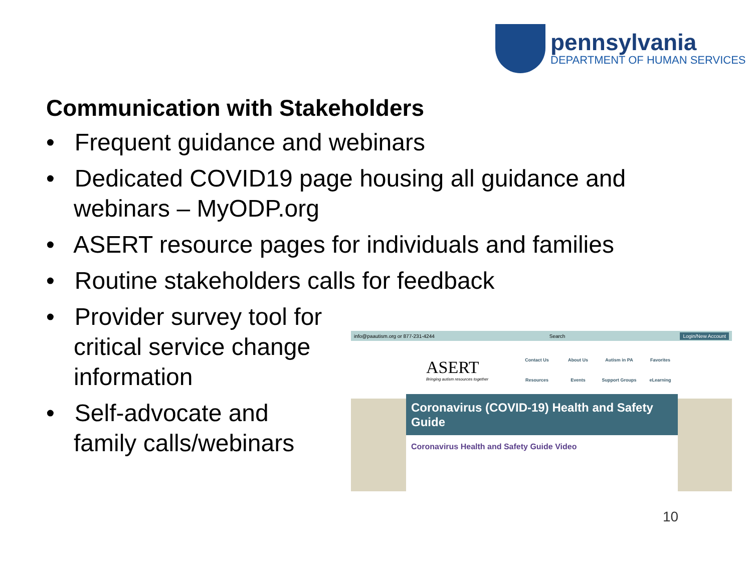pennsylvania
DEPARTMENT OF HUMAN SERVICES
Communication with Stakeholders
• Frequent guidance and webinars
• Dedicated COVID19 page housing all guidance and webinars – MyODP.org
• ASERT resource pages for individuals and families
• Routine stakeholders calls for feedback
• Provider survey tool for critical service change information
• Self-advocate and family calls/webinars
info@paautism.org or 877-231-4244 Search Login/New Account
ASERT
Bringing autism resources together
Contact Us About Us Autism in PA Favorites Resources Events Support Groups eLearning
Coronavirus (COVID-19) Health and Safety Guide
Coronavirus Health and Safety Guide Video
10